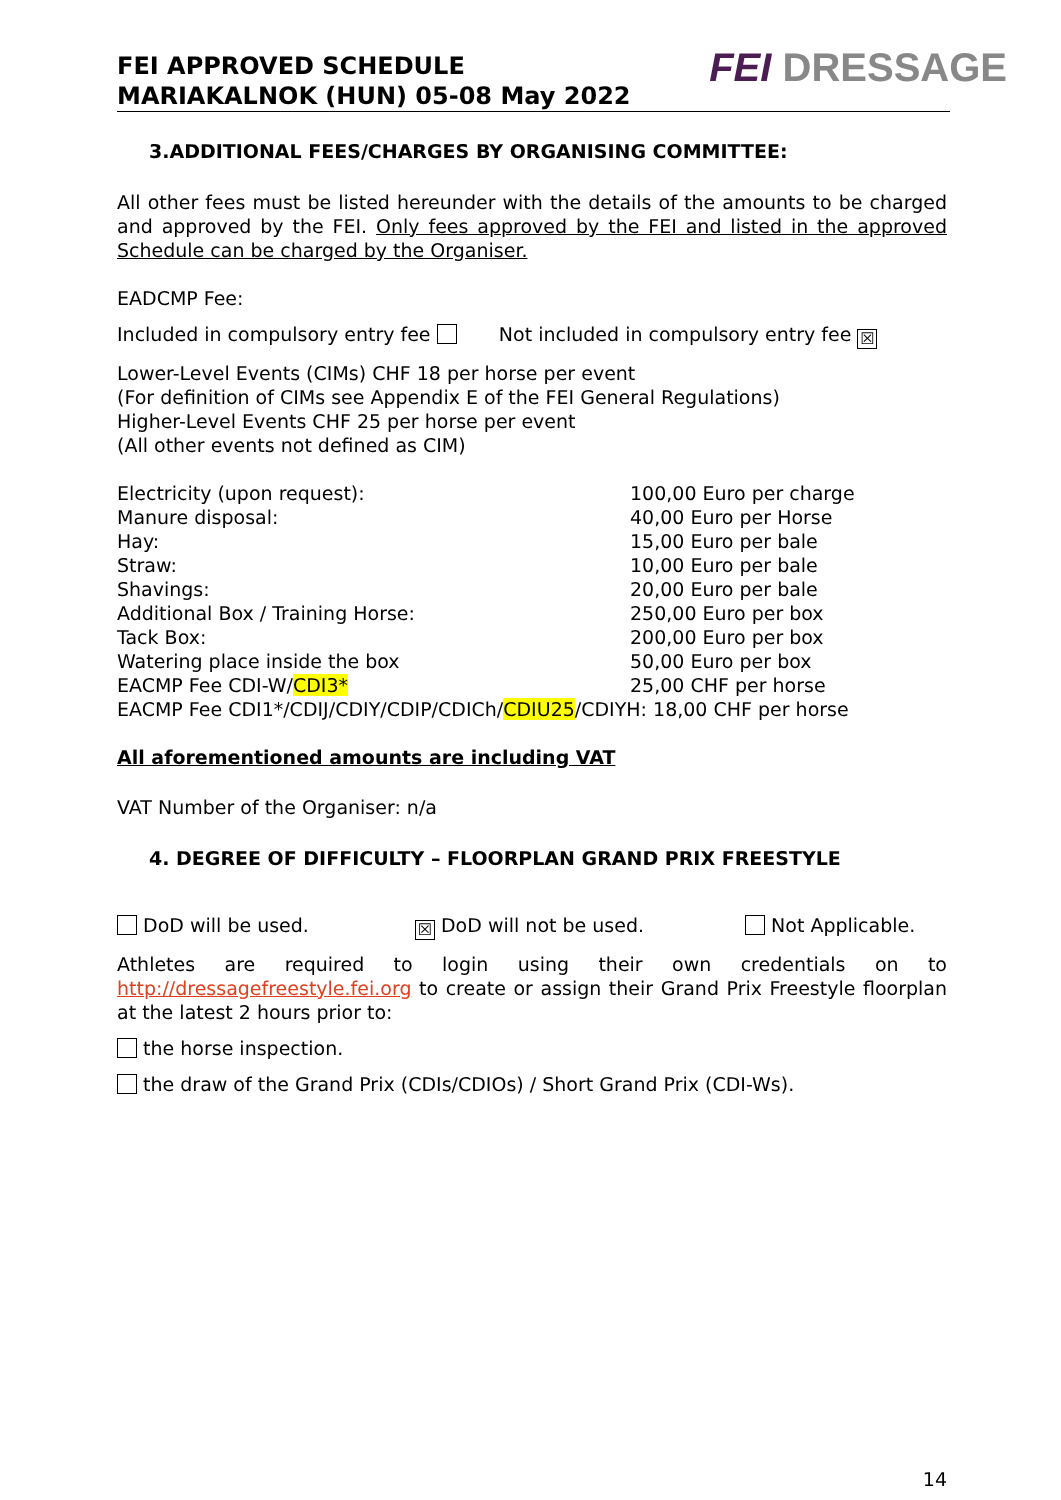FEI APPROVED SCHEDULE
MARIAKALNOK (HUN) 05-08 May 2022
FEI DRESSAGE
3.ADDITIONAL FEES/CHARGES BY ORGANISING COMMITTEE:
All other fees must be listed hereunder with the details of the amounts to be charged and approved by the FEI. Only fees approved by the FEI and listed in the approved Schedule can be charged by the Organiser.
EADCMP Fee:
Included in compulsory entry fee Not included in compulsory entry fee ☒
Lower-Level Events (CIMs) CHF 18 per horse per event
(For definition of CIMs see Appendix E of the FEI General Regulations)
Higher-Level Events CHF 25 per horse per event
(All other events not defined as CIM)
| Electricity (upon request): | 100,00 Euro per charge |
| Manure disposal: | 40,00 Euro per Horse |
| Hay: | 15,00 Euro per bale |
| Straw: | 10,00 Euro per bale |
| Shavings: | 20,00 Euro per bale |
| Additional Box / Training Horse: | 250,00 Euro per box |
| Tack Box: | 200,00 Euro per box |
| Watering place inside the box | 50,00 Euro per box |
| EACMP Fee CDI-W/ CDI3* | 25,00 CHF per horse |
| EACMP Fee CDI1*/CDIJ/CDIY/CDIP/CDICh/ CDIU25 /CDIYH: 18,00 CHF per horse | |
All aforementioned amounts are including VAT
VAT Number of the Organiser: n/a
4. DEGREE OF DIFFICULTY – FLOORPLAN GRAND PRIX FREESTYLE
DoD will be used. ☒ DoD will not be used. Not Applicable.
Athletes are required to login using their own credentials on to http://dressagefreestyle.fei.org to create or assign their Grand Prix Freestyle floorplan at the latest 2 hours prior to:
the horse inspection.
the draw of the Grand Prix (CDIs/CDIOs) / Short Grand Prix (CDI-Ws).
14